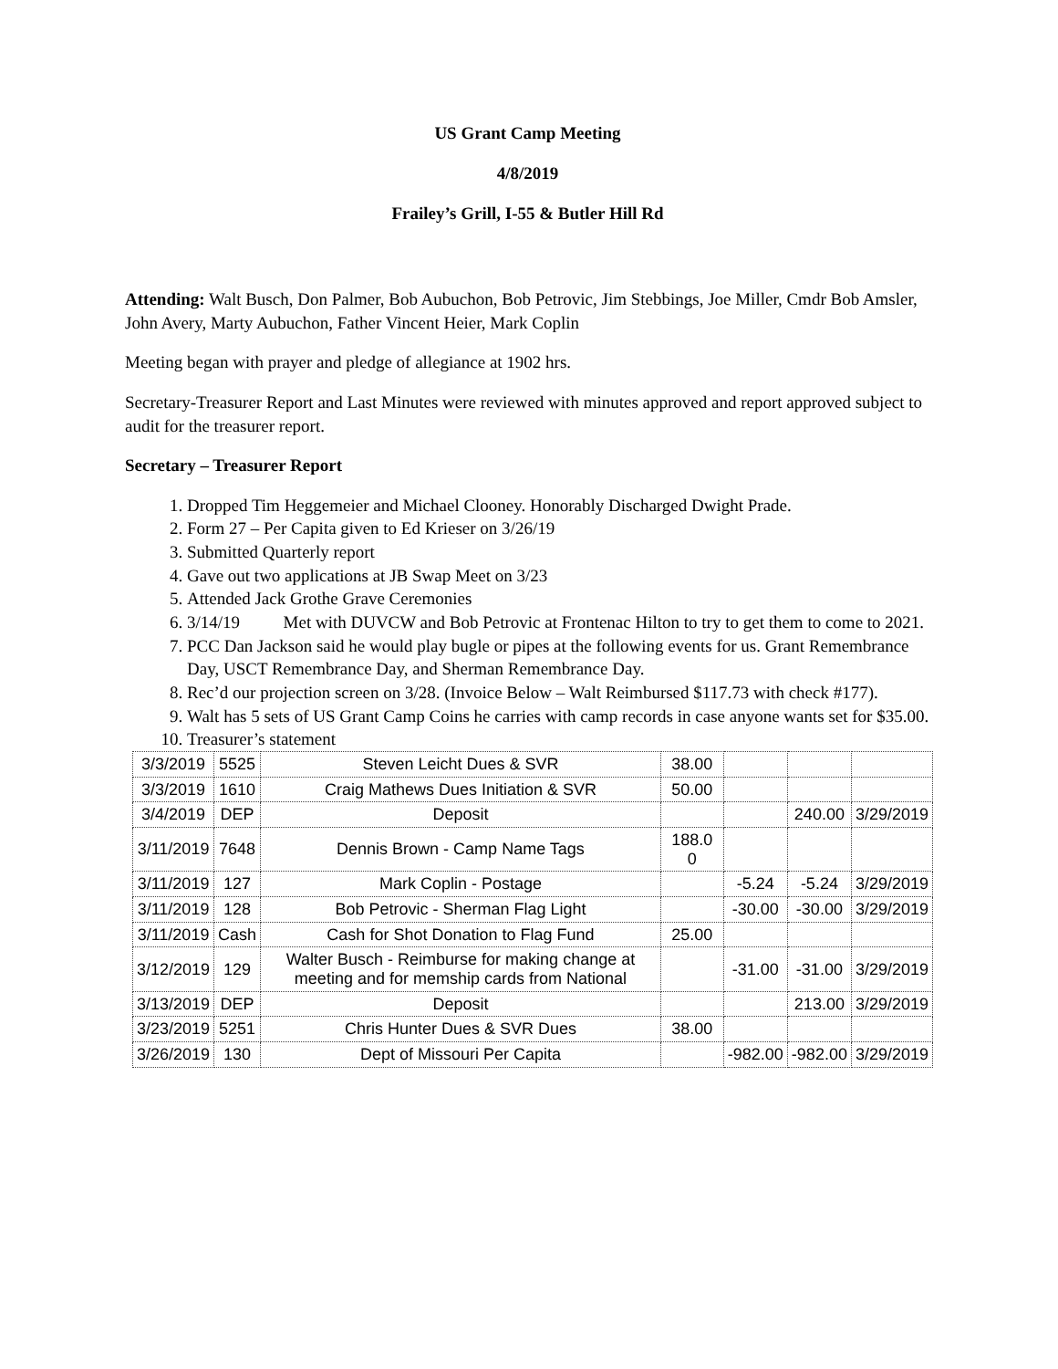US Grant Camp Meeting
4/8/2019
Frailey’s Grill, I-55 & Butler Hill Rd
Attending: Walt Busch, Don Palmer, Bob Aubuchon, Bob Petrovic, Jim Stebbings, Joe Miller, Cmdr Bob Amsler, John Avery, Marty Aubuchon, Father Vincent Heier, Mark Coplin
Meeting began with prayer and pledge of allegiance at 1902 hrs.
Secretary-Treasurer Report and Last Minutes were reviewed with minutes approved and report approved subject to audit for the treasurer report.
Secretary – Treasurer Report
1. Dropped Tim Heggemeier and Michael Clooney. Honorably Discharged Dwight Prade.
2. Form 27 – Per Capita given to Ed Krieser on 3/26/19
3. Submitted Quarterly report
4. Gave out two applications at JB Swap Meet on 3/23
5. Attended Jack Grothe Grave Ceremonies
6. 3/14/19 Met with DUVCW and Bob Petrovic at Frontenac Hilton to try to get them to come to 2021.
7. PCC Dan Jackson said he would play bugle or pipes at the following events for us. Grant Remembrance Day, USCT Remembrance Day, and Sherman Remembrance Day.
8. Rec’d our projection screen on 3/28. (Invoice Below – Walt Reimbursed $117.73 with check #177).
9. Walt has 5 sets of US Grant Camp Coins he carries with camp records in case anyone wants set for $35.00.
10. Treasurer’s statement
| 3/3/2019 | 5525 | Steven Leicht Dues & SVR | 38.00 | | | |
| 3/3/2019 | 1610 | Craig Mathews Dues Initiation & SVR | 50.00 | | | |
| 3/4/2019 | DEP | Deposit | | | 240.00 | 3/29/2019 |
| 3/11/2019 | 7648 | Dennis Brown - Camp Name Tags | 188.0 0 | | | |
| 3/11/2019 | 127 | Mark Coplin - Postage | | -5.24 | -5.24 | 3/29/2019 |
| 3/11/2019 | 128 | Bob Petrovic - Sherman Flag Light | | -30.00 | -30.00 | 3/29/2019 |
| 3/11/2019 | Cash | Cash for Shot Donation to Flag Fund | 25.00 | | | |
| 3/12/2019 | 129 | Walter Busch - Reimburse for making change at meeting and for memship cards from National | | -31.00 | -31.00 | 3/29/2019 |
| 3/13/2019 | DEP | Deposit | | | 213.00 | 3/29/2019 |
| 3/23/2019 | 5251 | Chris Hunter Dues & SVR Dues | 38.00 | | | |
| 3/26/2019 | 130 | Dept of Missouri Per Capita | | -982.00 | -982.00 | 3/29/2019 |